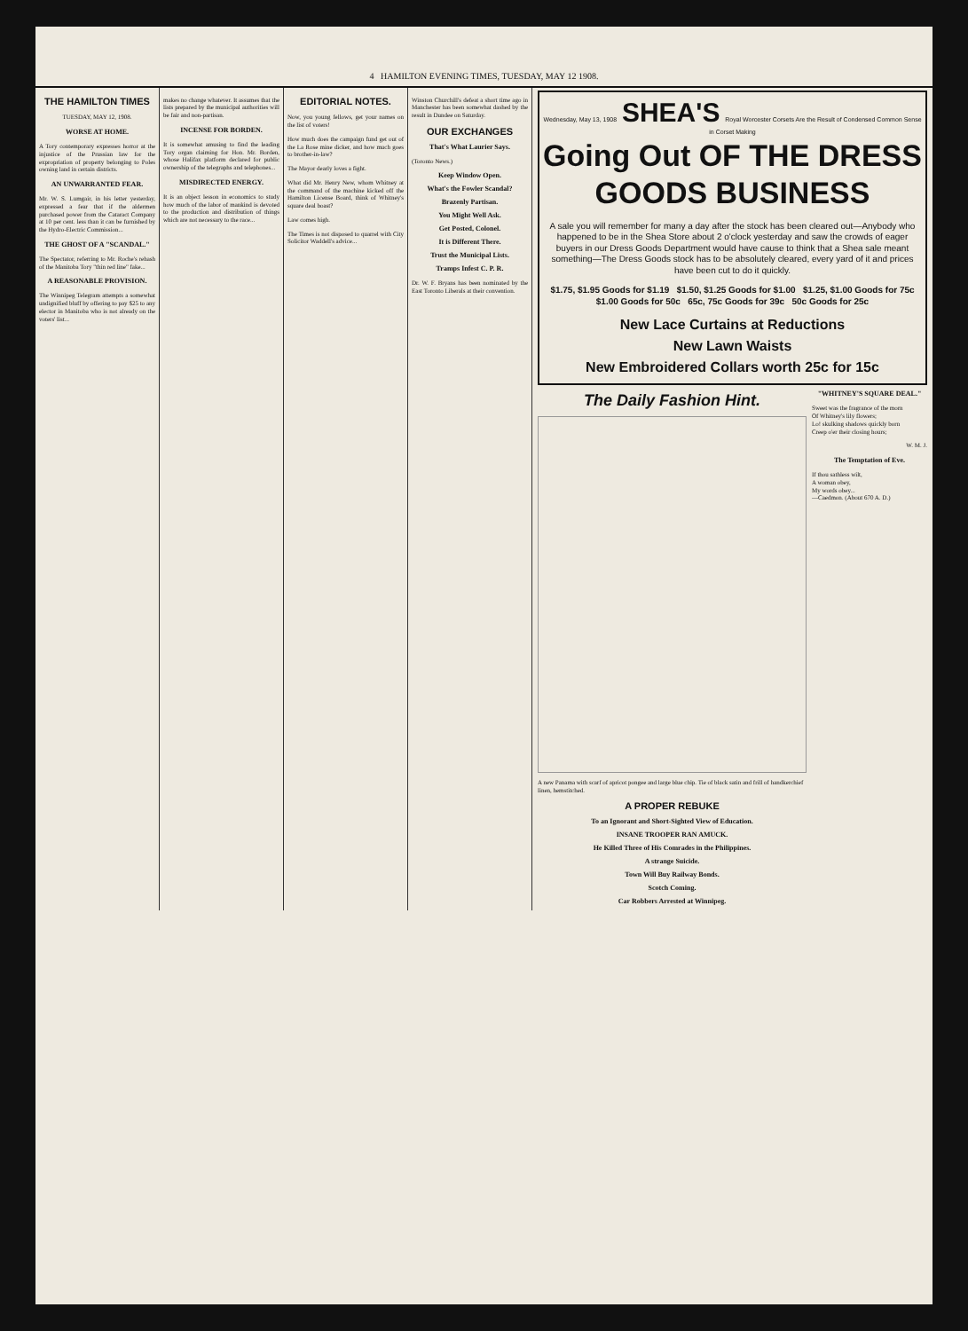4 HAMILTON EVENING TIMES, TUESDAY, MAY 12 1908.
THE HAMILTON TIMES
TUESDAY, MAY 12, 1908.
WORSE AT HOME.
A Tory contemporary expresses horror at the injustice of the Prussian law for the expropriation of property belonging to Poles owning land in certain districts.
AN UNWARRANTED FEAR.
Mr. W. S. Lumgair, in his letter yesterday, expressed a fear that if the aldermen purchased power from the Cataract Company at 10 per cent. less than it can be furnished by the Hydro-Electric Commission...
THE GHOST OF A "SCANDAL."
The Spectator, referring to Mr. Roche's rehash of the Manitoba Tory "thin red line" fake...
A REASONABLE PROVISION.
The Winnipeg Telegram attempts a somewhat undignified bluff by offering to pay $25 to any elector in Manitoba who is not already on the voters' list...
makes no change whatever. It assumes that the lists prepared by the municipal authorities will be fair and non-partisan.
INCENSE FOR BORDEN.
It is somewhat amusing to find the leading Tory organ claiming for Hon. Mr. Borden, whose Halifax platform declared for public ownership of the telegraphs and telephones...
MISDIRECTED ENERGY.
It is an object lesson in economics to study how much of the labor of mankind is devoted to the production and distribution of things which are not necessary to the race...
EDITORIAL NOTES.
Now, you young fellows, get your names on the list of voters!
How much does the campaign fund get out of the La Rose mine dicker, and how much goes to brother-in-law?
The Mayor dearly loves a fight.
What did Mr. Henry New, whom Whitney at the command of the machine kicked off the Hamilton License Board, think of Whitney's square deal boast?
Law comes high.
The Times is not disposed to quarrel with City Solicitor Waddell's advice...
Winston Churchill's defeat a short time ago in Manchester has been somewhat dashed by the result in Dundee on Saturday.
OUR EXCHANGES
That's What Laurier Says.
(Toronto News.)
Keep Window Open.
What's the Fowler Scandal?
Brazenly Partisan.
You Might Well Ask.
Get Posted, Colonel.
It is Different There.
Trust the Municipal Lists.
Tramps Infest C. P. R.
Dr. W. F. Bryans has been nominated by the East Toronto Liberals at their convention.
Wednesday, May 13, 1908 SHEA'S Royal Worcester Corsets Are the Result of Condensed Common Sense in Corset Making
Going Out OF THE DRESS GOODS BUSINESS
A sale you will remember for many a day after the stock has been cleared out—Anybody who happened to be in the Shea Store about 2 o'clock yesterday and saw the crowds of eager buyers in our Dress Goods Department would have cause to think that a Shea sale meant something—The Dress Goods stock has to be absolutely cleared, every yard of it and prices have been cut to do it quickly.
$1.75, $1.95 Goods for $1.19 $1.50, $1.25 Goods for $1.00 $1.25, $1.00 Goods for 75c
$1.00 Goods for 50c 65c, 75c Goods for 39c 50c Goods for 25c
New Lace Curtains at Reductions
New Lawn Waists
New Embroidered Collars worth 25c for 15c
The Daily Fashion Hint.
A new Panama with scarf of apricot pongee and large blue chip. Tie of black satin and frill of handkerchief linen, hemstitched.
A PROPER REBUKE
To an Ignorant and Short-Sighted View of Education.
INSANE TROOPER RAN AMUCK.
He Killed Three of His Comrades in the Philippines.
A strange Suicide.
Town Will Buy Railway Bonds.
Scotch Coming.
Car Robbers Arrested at Winnipeg.
"WHITNEY'S SQUARE DEAL."
Sweet was the fragrance of the morn
Of Whitney's lily flowers;
Lo! skulking shadows quickly born
Creep o'er their closing hours;
W. M. J.
The Temptation of Eve.
If thou sathless wilt,
A woman obey,
My words obey...
—Caedmon. (About 670 A. D.)